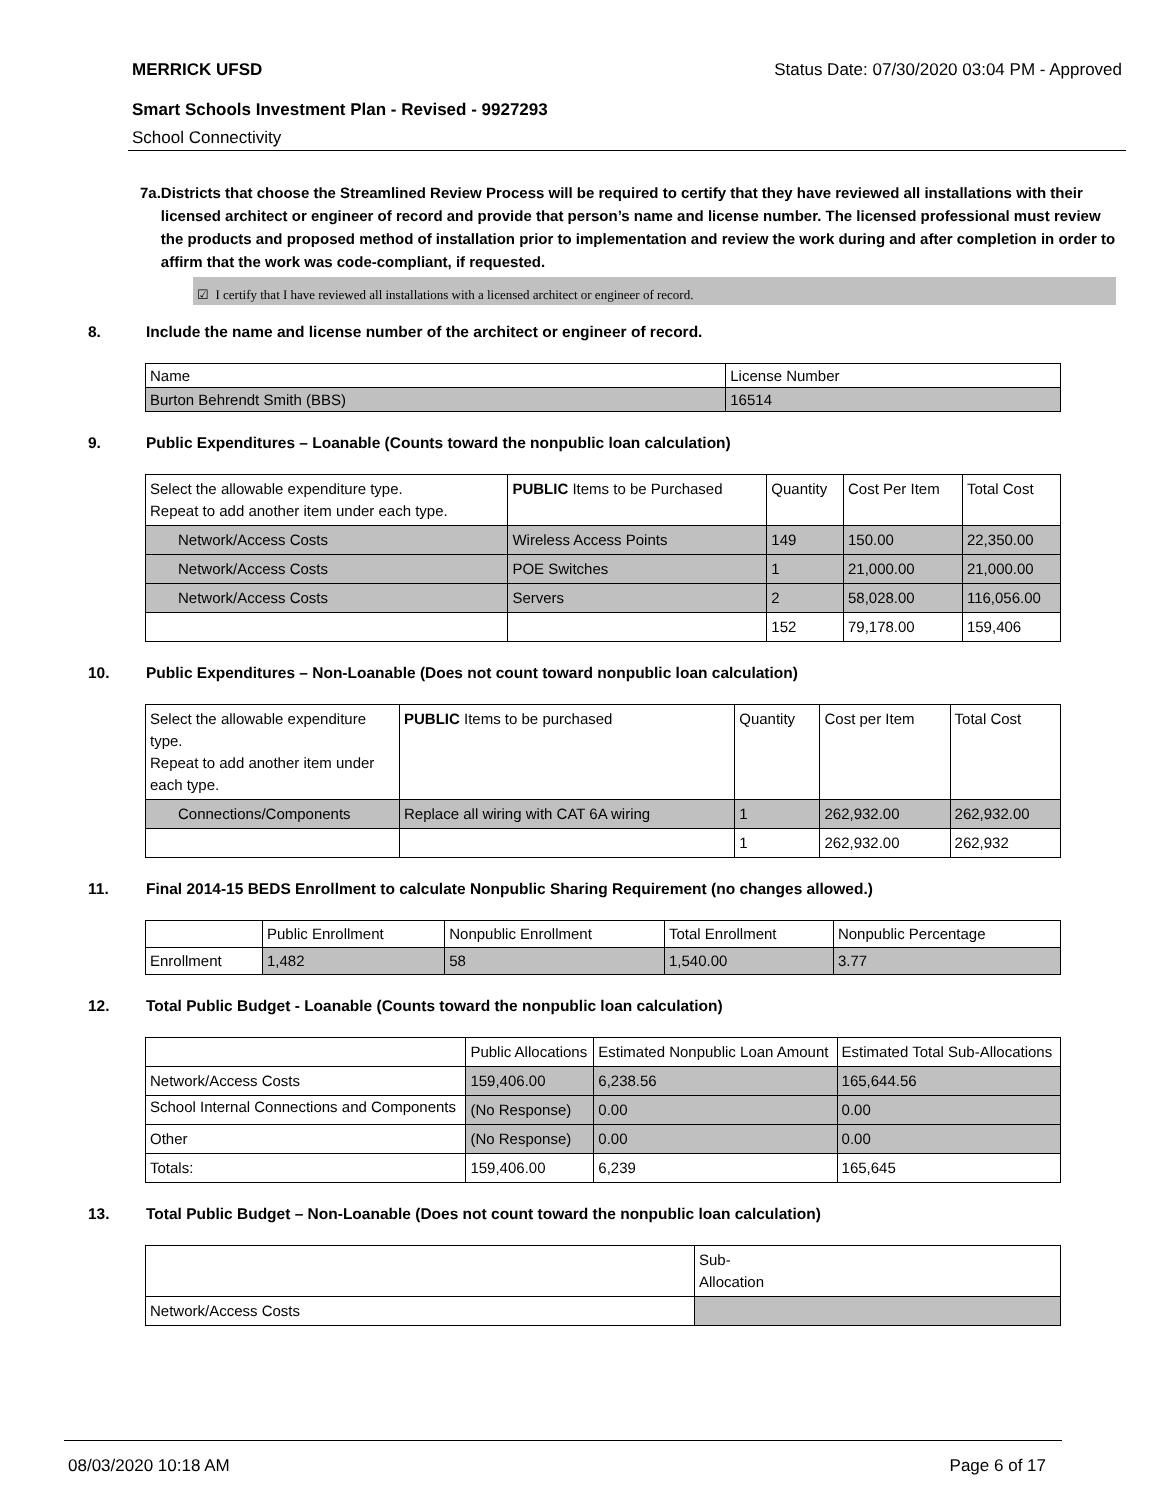MERRICK UFSD Status Date: 07/30/2020 03:04 PM - Approved
Smart Schools Investment Plan - Revised - 9927293
School Connectivity
7a. Districts that choose the Streamlined Review Process will be required to certify that they have reviewed all installations with their licensed architect or engineer of record and provide that person’s name and license number. The licensed professional must review the products and proposed method of installation prior to implementation and review the work during and after completion in order to affirm that the work was code-compliant, if requested.
☑ I certify that I have reviewed all installations with a licensed architect or engineer of record.
8. Include the name and license number of the architect or engineer of record.
| Name | License Number |
| Burton Behrendt Smith (BBS) | 16514 |
9. Public Expenditures – Loanable (Counts toward the nonpublic loan calculation)
| Select the allowable expenditure type. Repeat to add another item under each type. | PUBLIC Items to be Purchased | Quantity | Cost Per Item | Total Cost |
| --- | --- | --- | --- | --- |
| Network/Access Costs | Wireless Access Points | 149 | 150.00 | 22,350.00 |
| Network/Access Costs | POE Switches | 1 | 21,000.00 | 21,000.00 |
| Network/Access Costs | Servers | 2 | 58,028.00 | 116,056.00 |
| | | 152 | 79,178.00 | 159,406 |
10. Public Expenditures – Non-Loanable (Does not count toward nonpublic loan calculation)
| Select the allowable expenditure type. Repeat to add another item under each type. | PUBLIC Items to be purchased | Quantity | Cost per Item | Total Cost |
| --- | --- | --- | --- | --- |
| Connections/Components | Replace all wiring with CAT 6A wiring | 1 | 262,932.00 | 262,932.00 |
| | | 1 | 262,932.00 | 262,932 |
11. Final 2014-15 BEDS Enrollment to calculate Nonpublic Sharing Requirement (no changes allowed.)
| | Public Enrollment | Nonpublic Enrollment | Total Enrollment | Nonpublic Percentage |
| Enrollment | 1,482 | 58 | 1,540.00 | 3.77 |
12. Total Public Budget - Loanable (Counts toward the nonpublic loan calculation)
| | Public Allocations | Estimated Nonpublic Loan Amount | Estimated Total Sub-Allocations |
| Network/Access Costs | 159,406.00 | 6,238.56 | 165,644.56 |
| School Internal Connections and Components | (No Response) | 0.00 | 0.00 |
| Other | (No Response) | 0.00 | 0.00 |
| Totals: | 159,406.00 | 6,239 | 165,645 |
13. Total Public Budget – Non-Loanable (Does not count toward the nonpublic loan calculation)
| | Sub- Allocation |
| Network/Access Costs | |
08/03/2020 10:18 AM Page 6 of 17